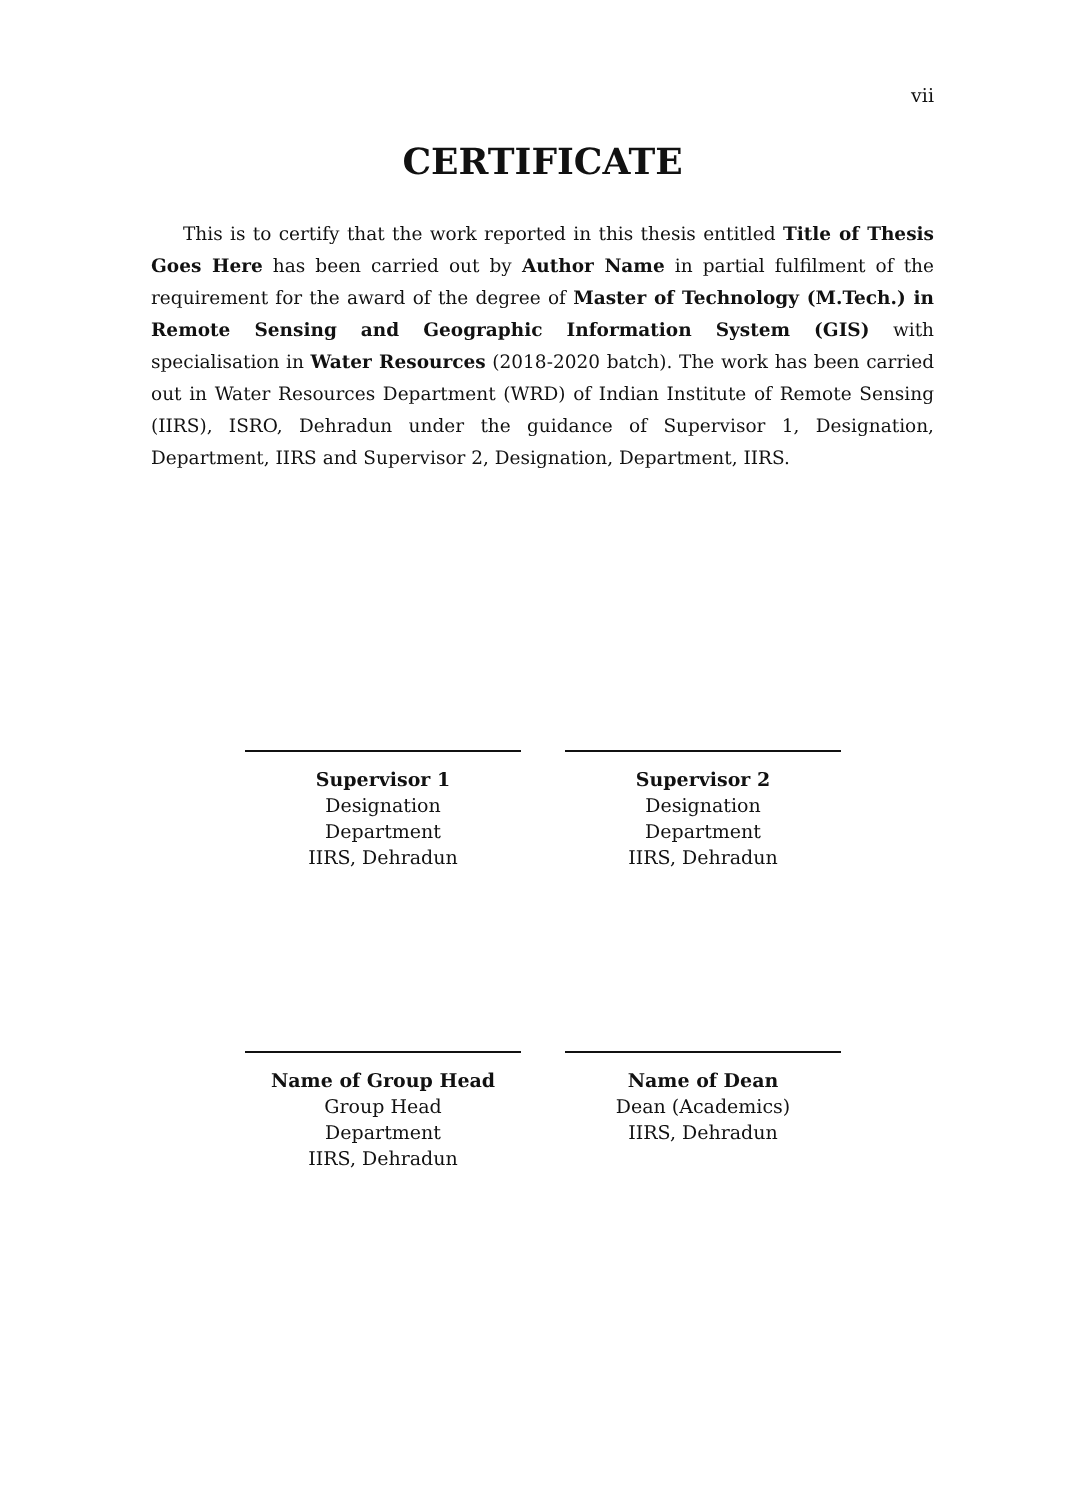vii
CERTIFICATE
This is to certify that the work reported in this thesis entitled Title of Thesis Goes Here has been carried out by Author Name in partial fulfilment of the requirement for the award of the degree of Master of Technology (M.Tech.) in Remote Sensing and Geographic Information System (GIS) with specialisation in Water Resources (2018-2020 batch). The work has been carried out in Water Resources Department (WRD) of Indian Institute of Remote Sensing (IIRS), ISRO, Dehradun under the guidance of Supervisor 1, Designation, Department, IIRS and Supervisor 2, Designation, Department, IIRS.
Supervisor 1
Designation
Department
IIRS, Dehradun
Supervisor 2
Designation
Department
IIRS, Dehradun
Name of Group Head
Group Head
Department
IIRS, Dehradun
Name of Dean
Dean (Academics)
IIRS, Dehradun